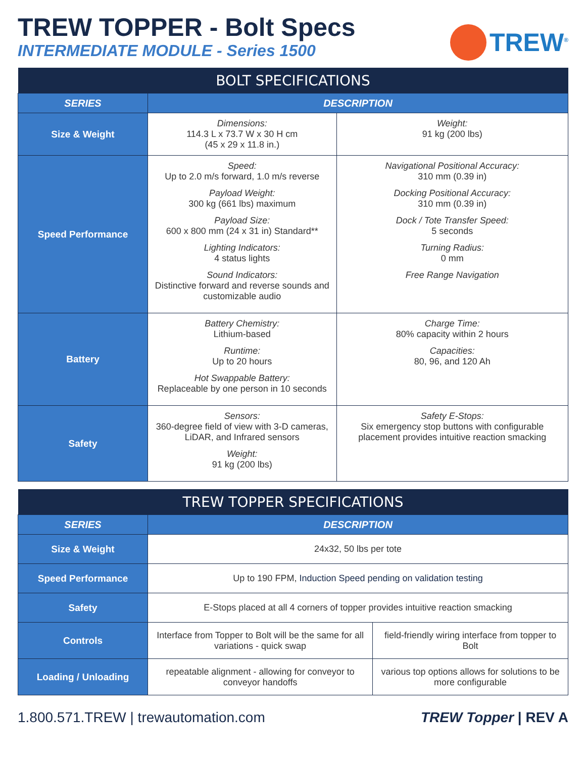TREW TOPPER - Bolt Specs
INTERMEDIATE MODULE - Series 1500
TREW<sup>®</sup>
| BOLT SPECIFICATIONS | | |
| --- | --- | --- |
| SERIES | DESCRIPTION | |
| Size & Weight | Dimensions: 114.3 L x 73.7 W x 30 H cm (45 x 29 x 11.8 in.) | Weight: 91 kg (200 lbs) |
| Speed Performance | Speed: Up to 2.0 m/s forward, 1.0 m/s reverse Payload Weight: 300 kg (661 lbs) maximum Payload Size: 600 x 800 mm (24 x 31 in) Standard** Lighting Indicators: 4 status lights Sound Indicators: Distinctive forward and reverse sounds and customizable audio | Navigational Positional Accuracy: 310 mm (0.39 in) Docking Positional Accuracy: 310 mm (0.39 in) Dock / Tote Transfer Speed: 5 seconds Turning Radius: 0 mm Free Range Navigation |
| Battery | Battery Chemistry: Lithium-based Runtime: Up to 20 hours Hot Swappable Battery: Replaceable by one person in 10 seconds | Charge Time: 80% capacity within 2 hours Capacities: 80, 96, and 120 Ah |
| Safety | Sensors: 360-degree field of view with 3-D cameras, LiDAR, and Infrared sensors Weight: 91 kg (200 lbs) | Safety E-Stops: Six emergency stop buttons with configurable placement provides intuitive reaction smacking |
| TREW TOPPER SPECIFICATIONS | | |
| --- | --- | --- |
| SERIES | DESCRIPTION | |
| Size & Weight | 24x32, 50 lbs per tote | |
| Speed Performance | Up to 190 FPM, Induction Speed pending on validation testing | |
| Safety | E-Stops placed at all 4 corners of topper provides intuitive reaction smacking | |
| Controls | Interface from Topper to Bolt will be the same for all variations - quick swap | field-friendly wiring interface from topper to Bolt |
| Loading / Unloading | repeatable alignment - allowing for conveyor to conveyor handoffs | various top options allows for solutions to be more configurable |
1.800.571.TREW | trewautomation.com TREW Topper | REV A